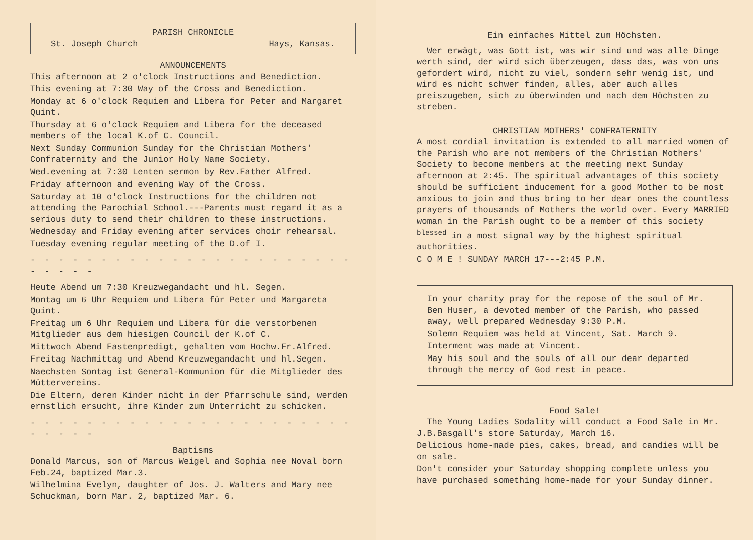PARISH CHRONICLE
St. Joseph Church Hays, Kansas.
ANNOUNCEMENTS
This afternoon at 2 o'clock Instructions and Benediction.
This evening at 7:30 Way of the Cross and Benediction.
Monday at 6 o'clock Requiem and Libera for Peter and Margaret Quint.
Thursday at 6 o'clock Requiem and Libera for the deceased members of the local K.of C. Council.
Next Sunday Communion Sunday for the Christian Mothers' Confraternity and the Junior Holy Name Society.
Wed.evening at 7:30 Lenten sermon by Rev.Father Alfred.
Friday afternoon and evening Way of the Cross.
Saturday at 10 o'clock Instructions for the children not attending the Parochial School.---Parents must regard it as a serious duty to send their children to these instructions.
Wednesday and Friday evening after services choir rehearsal.
Tuesday evening regular meeting of the D.of I.
- - - - - - - - - - - - - - - - - - - - - - - - - - - -
Heute Abend um 7:30 Kreuzwegandacht und hl. Segen.
Montag um 6 Uhr Requiem und Libera für Peter und Margareta Quint.
Freitag um 6 Uhr Requiem und Libera für die verstorbenen Mitglieder aus dem hiesigen Council der K.of C.
Mittwoch Abend Fastenpredigt, gehalten vom Hochw.Fr.Alfred.
Freitag Nachmittag und Abend Kreuzwegandacht und hl.Segen.
Naechsten Sontag ist General-Kommunion für die Mitglieder des Müttervereins.
Die Eltern, deren Kinder nicht in der Pfarrschule sind, werden ernstlich ersucht, ihre Kinder zum Unterricht zu schicken.
- - - - - - - - - - - - - - - - - - - - - - - - - - - -
Baptisms
Donald Marcus, son of Marcus Weigel and Sophia nee Noval born Feb.24, baptized Mar.3.
Wilhelmina Evelyn, daughter of Jos. J. Walters and Mary nee Schuckman, born Mar. 2, baptized Mar. 6.
Ein einfaches Mittel zum Höchsten.
Wer erwägt, was Gott ist, was wir sind und was alle Dinge werth sind, der wird sich überzeugen, dass das, was von uns gefordert wird, nicht zu viel, sondern sehr wenig ist, und wird es nicht schwer finden, alles, aber auch alles preiszugeben, sich zu überwinden und nach dem Höchsten zu streben.
CHRISTIAN MOTHERS' CONFRATERNITY
A most cordial invitation is extended to all married women of the Parish who are not members of the Christian Mothers' Society to become members at the meeting next Sunday afternoon at 2:45. The spiritual advantages of this society should be sufficient inducement for a good Mother to be most anxious to join and thus bring to her dear ones the countless prayers of thousands of Mothers the world over. Every MARRIED woman in the Parish ought to be a member of this society <sup>blessed</sup> in a most signal way by the highest spiritual authorities.
C O M E ! SUNDAY MARCH 17---2:45 P.M.
In your charity pray for the repose of the soul of Mr. Ben Huser, a devoted member of the Parish, who passed away, well prepared Wednesday 9:30 P.M.
Solemn Requiem was held at Vincent, Sat. March 9.
Interment was made at Vincent.
May his soul and the souls of all our dear departed through the mercy of God rest in peace.
Food Sale!
The Young Ladies Sodality will conduct a Food Sale in Mr. J.B.Basgall's store Saturday, March 16.
Delicious home-made pies, cakes, bread, and candies will be on sale.
Don't consider your Saturday shopping complete unless you have purchased something home-made for your Sunday dinner.